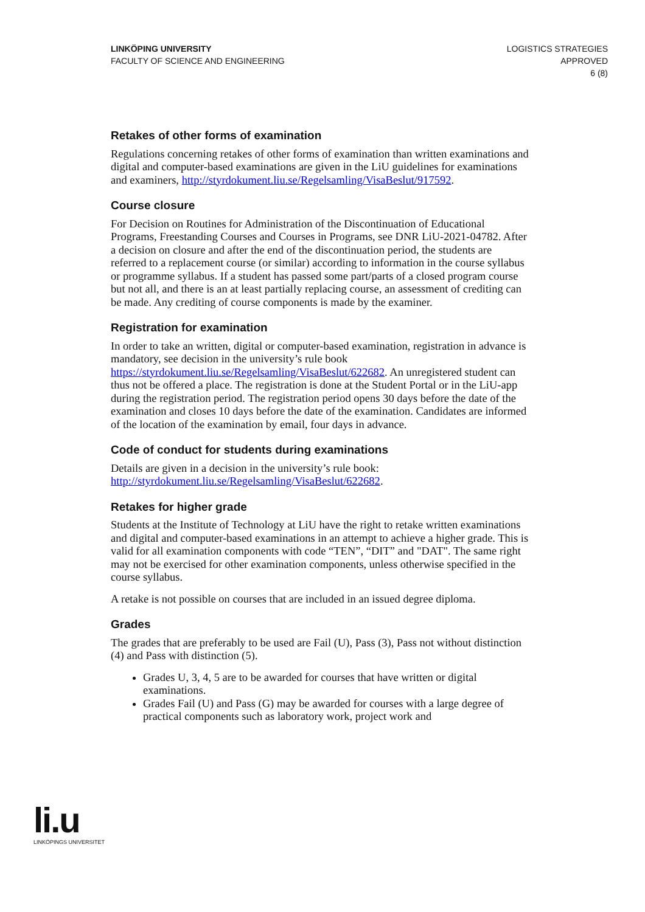LINKÖPING UNIVERSITY
FACULTY OF SCIENCE AND ENGINEERING
LOGISTICS STRATEGIES
APPROVED
6 (8)
Retakes of other forms of examination
Regulations concerning retakes of other forms of examination than written examinations and digital and computer-based examinations are given in the LiU guidelines for examinations and examiners, http://styrdokument.liu.se/Regelsamling/VisaBeslut/917592.
Course closure
For Decision on Routines for Administration of the Discontinuation of Educational Programs, Freestanding Courses and Courses in Programs, see DNR LiU-2021-04782. After a decision on closure and after the end of the discontinuation period, the students are referred to a replacement course (or similar) according to information in the course syllabus or programme syllabus. If a student has passed some part/parts of a closed program course but not all, and there is an at least partially replacing course, an assessment of crediting can be made. Any crediting of course components is made by the examiner.
Registration for examination
In order to take an written, digital or computer-based examination, registration in advance is mandatory, see decision in the university’s rule book https://styrdokument.liu.se/Regelsamling/VisaBeslut/622682. An unregistered student can thus not be offered a place. The registration is done at the Student Portal or in the LiU-app during the registration period. The registration period opens 30 days before the date of the examination and closes 10 days before the date of the examination. Candidates are informed of the location of the examination by email, four days in advance.
Code of conduct for students during examinations
Details are given in a decision in the university’s rule book: http://styrdokument.liu.se/Regelsamling/VisaBeslut/622682.
Retakes for higher grade
Students at the Institute of Technology at LiU have the right to retake written examinations and digital and computer-based examinations in an attempt to achieve a higher grade. This is valid for all examination components with code “TEN”, “DIT” and "DAT". The same right may not be exercised for other examination components, unless otherwise specified in the course syllabus.
A retake is not possible on courses that are included in an issued degree diploma.
Grades
The grades that are preferably to be used are Fail (U), Pass (3), Pass not without distinction (4) and Pass with distinction (5).
Grades U, 3, 4, 5 are to be awarded for courses that have written or digital examinations.
Grades Fail (U) and Pass (G) may be awarded for courses with a large degree of practical components such as laboratory work, project work and
li.u
LINKÖPINGS UNIVERSITET